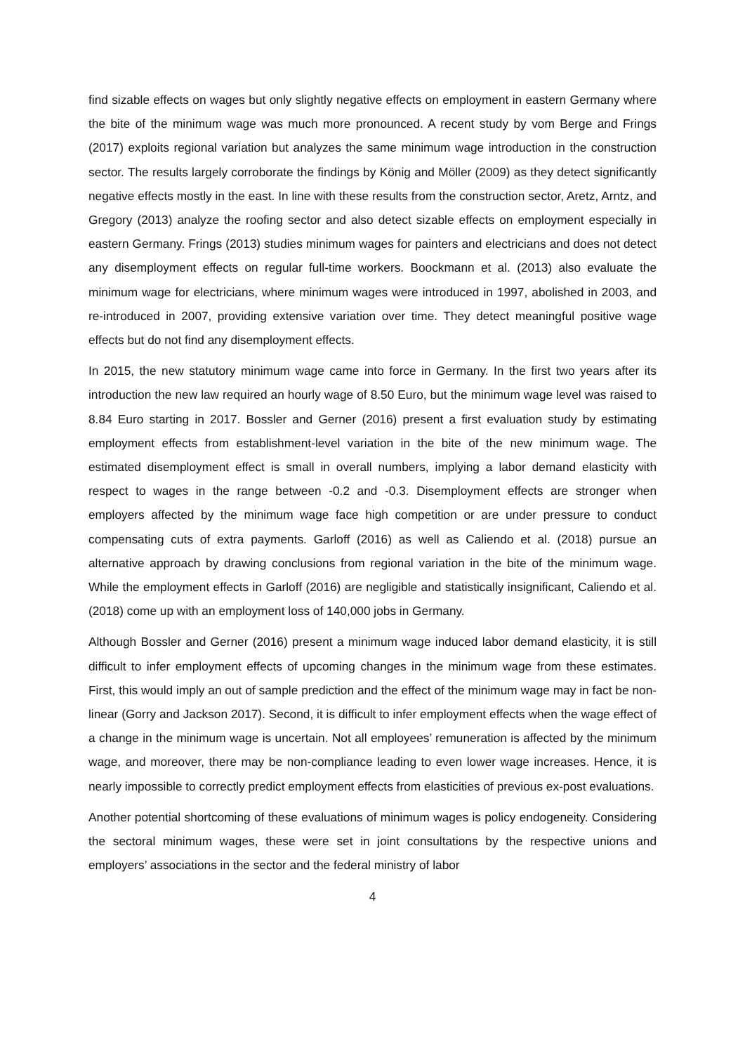find sizable effects on wages but only slightly negative effects on employment in eastern Germany where the bite of the minimum wage was much more pronounced. A recent study by vom Berge and Frings (2017) exploits regional variation but analyzes the same minimum wage introduction in the construction sector. The results largely corroborate the findings by König and Möller (2009) as they detect significantly negative effects mostly in the east. In line with these results from the construction sector, Aretz, Arntz, and Gregory (2013) analyze the roofing sector and also detect sizable effects on employment especially in eastern Germany. Frings (2013) studies minimum wages for painters and electricians and does not detect any disemployment effects on regular full-time workers. Boockmann et al. (2013) also evaluate the minimum wage for electricians, where minimum wages were introduced in 1997, abolished in 2003, and re-introduced in 2007, providing extensive variation over time. They detect meaningful positive wage effects but do not find any disemployment effects.
In 2015, the new statutory minimum wage came into force in Germany. In the first two years after its introduction the new law required an hourly wage of 8.50 Euro, but the minimum wage level was raised to 8.84 Euro starting in 2017. Bossler and Gerner (2016) present a first evaluation study by estimating employment effects from establishment-level variation in the bite of the new minimum wage. The estimated disemployment effect is small in overall numbers, implying a labor demand elasticity with respect to wages in the range between -0.2 and -0.3. Disemployment effects are stronger when employers affected by the minimum wage face high competition or are under pressure to conduct compensating cuts of extra payments. Garloff (2016) as well as Caliendo et al. (2018) pursue an alternative approach by drawing conclusions from regional variation in the bite of the minimum wage. While the employment effects in Garloff (2016) are negligible and statistically insignificant, Caliendo et al. (2018) come up with an employment loss of 140,000 jobs in Germany.
Although Bossler and Gerner (2016) present a minimum wage induced labor demand elasticity, it is still difficult to infer employment effects of upcoming changes in the minimum wage from these estimates. First, this would imply an out of sample prediction and the effect of the minimum wage may in fact be non-linear (Gorry and Jackson 2017). Second, it is difficult to infer employment effects when the wage effect of a change in the minimum wage is uncertain. Not all employees’ remuneration is affected by the minimum wage, and moreover, there may be non-compliance leading to even lower wage increases. Hence, it is nearly impossible to correctly predict employment effects from elasticities of previous ex-post evaluations.
Another potential shortcoming of these evaluations of minimum wages is policy endogeneity. Considering the sectoral minimum wages, these were set in joint consultations by the respective unions and employers’ associations in the sector and the federal ministry of labor
4